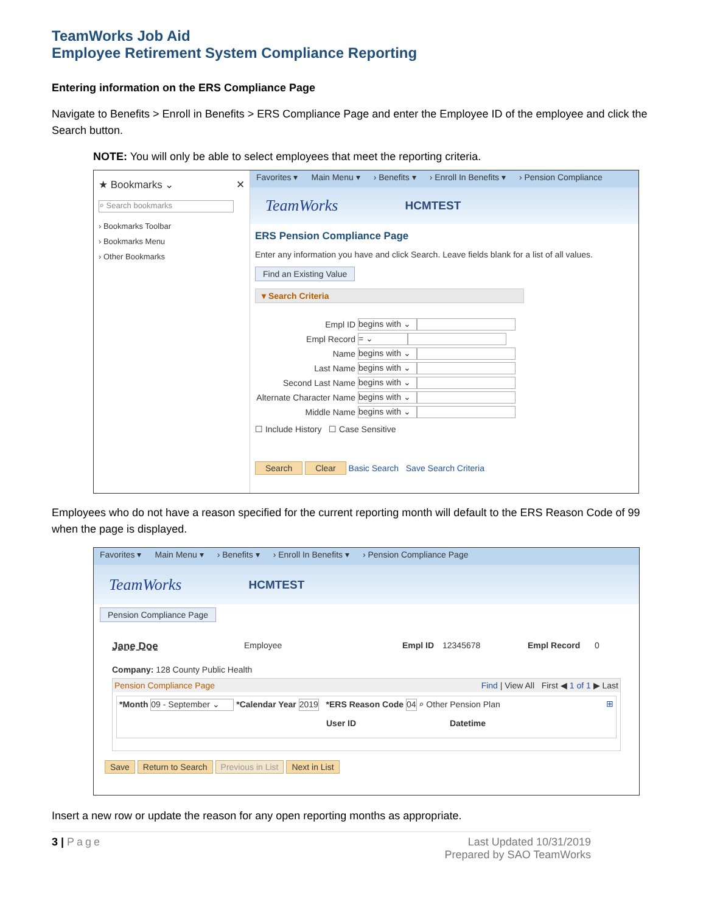TeamWorks Job Aid
Employee Retirement System Compliance Reporting
Entering information on the ERS Compliance Page
Navigate to Benefits > Enroll in Benefits > ERS Compliance Page and enter the Employee ID of the employee and click the Search button.
NOTE: You will only be able to select employees that meet the reporting criteria.
★ Bookmarks ⌄ ✕
⌕ Search bookmarks
› Bookmarks Toolbar
› Bookmarks Menu
› Other Bookmarks
Favorites ▾ Main Menu ▾ › Benefits ▾ › Enroll In Benefits ▾ › Pension Compliance
TeamWorks HCMTEST
ERS Pension Compliance Page
Enter any information you have and click Search. Leave fields blank for a list of all values.
Find an Existing Value
▾ Search Criteria
Empl ID begins with ⌄
Empl Record = ⌄
Name begins with ⌄
Last Name begins with ⌄
Second Last Name begins with ⌄
Alternate Character Name begins with ⌄
Middle Name begins with ⌄
☐ Include History ☐ Case Sensitive
Search Clear Basic Search Save Search Criteria
Employees who do not have a reason specified for the current reporting month will default to the ERS Reason Code of 99 when the page is displayed.
Favorites ▾ Main Menu ▾ › Benefits ▾ › Enroll In Benefits ▾ › Pension Compliance Page
TeamWorks HCMTEST
Pension Compliance Page
Jane Doe Employee Empl ID 12345678 Empl Record 0
Company: 128 County Public Health
Pension Compliance Page Find | View All First ◀ 1 of 1 ▶ Last
*Month 09 - September ⌄ *Calendar Year 2019 *ERS Reason Code 04 ⌕ Other Pension Plan ⊞
User ID Datetime
Save Return to Search Previous in List Next in List
Insert a new row or update the reason for any open reporting months as appropriate.
3 | Page Last Updated 10/31/2019
Prepared by SAO TeamWorks